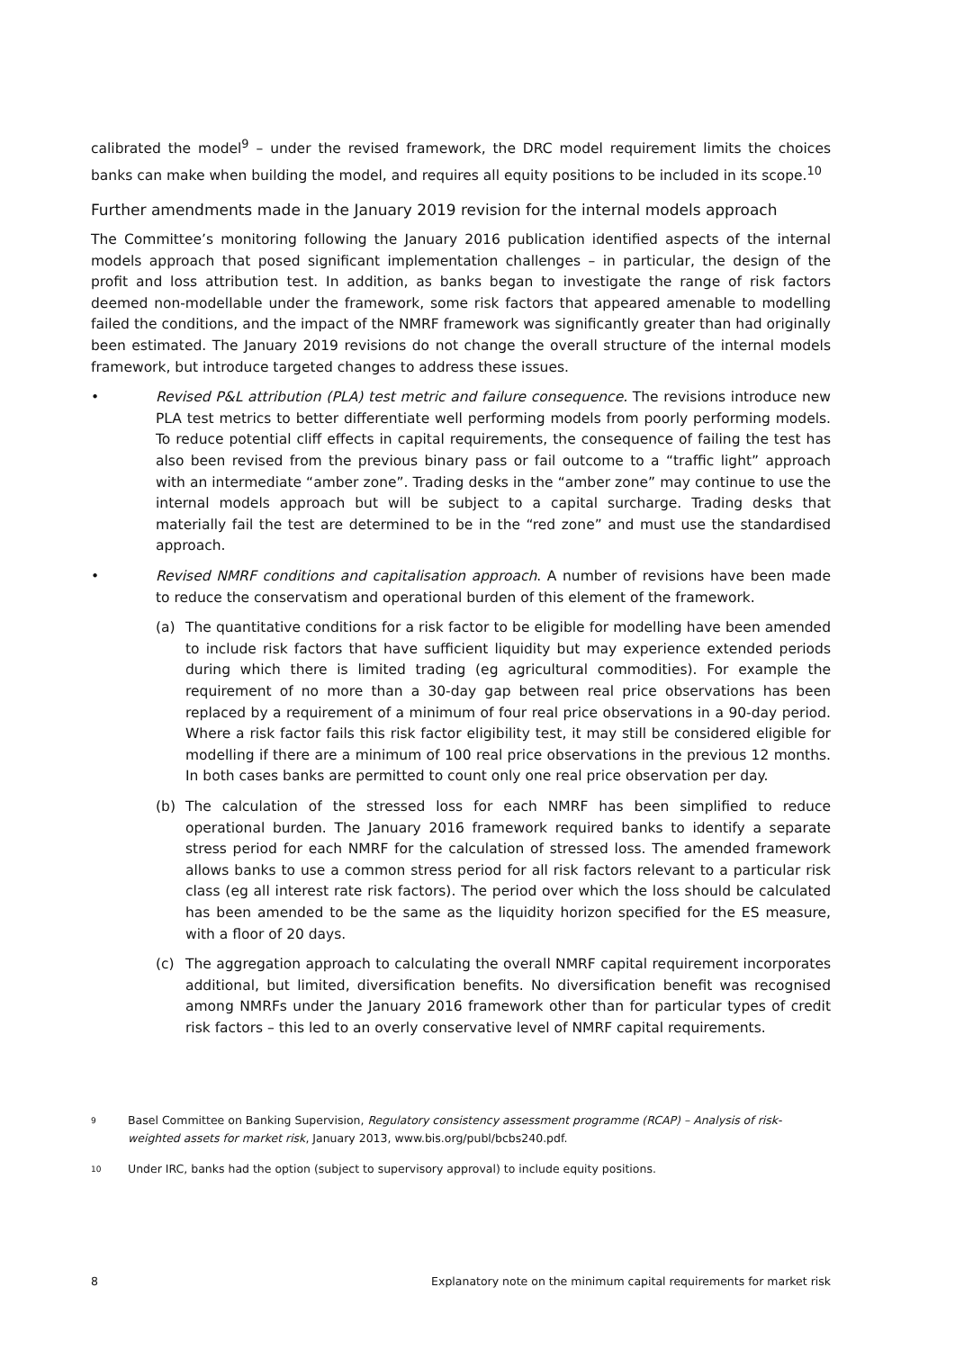calibrated the model<sup>9</sup> – under the revised framework, the DRC model requirement limits the choices banks can make when building the model, and requires all equity positions to be included in its scope.<sup>10</sup>
Further amendments made in the January 2019 revision for the internal models approach
The Committee’s monitoring following the January 2016 publication identified aspects of the internal models approach that posed significant implementation challenges – in particular, the design of the profit and loss attribution test. In addition, as banks began to investigate the range of risk factors deemed non-modellable under the framework, some risk factors that appeared amenable to modelling failed the conditions, and the impact of the NMRF framework was significantly greater than had originally been estimated. The January 2019 revisions do not change the overall structure of the internal models framework, but introduce targeted changes to address these issues.
• Revised P&L attribution (PLA) test metric and failure consequence. The revisions introduce new PLA test metrics to better differentiate well performing models from poorly performing models. To reduce potential cliff effects in capital requirements, the consequence of failing the test has also been revised from the previous binary pass or fail outcome to a “traffic light” approach with an intermediate “amber zone”. Trading desks in the “amber zone” may continue to use the internal models approach but will be subject to a capital surcharge. Trading desks that materially fail the test are determined to be in the “red zone” and must use the standardised approach.
• Revised NMRF conditions and capitalisation approach. A number of revisions have been made to reduce the conservatism and operational burden of this element of the framework.
(a) The quantitative conditions for a risk factor to be eligible for modelling have been amended to include risk factors that have sufficient liquidity but may experience extended periods during which there is limited trading (eg agricultural commodities). For example the requirement of no more than a 30-day gap between real price observations has been replaced by a requirement of a minimum of four real price observations in a 90-day period. Where a risk factor fails this risk factor eligibility test, it may still be considered eligible for modelling if there are a minimum of 100 real price observations in the previous 12 months. In both cases banks are permitted to count only one real price observation per day.
(b) The calculation of the stressed loss for each NMRF has been simplified to reduce operational burden. The January 2016 framework required banks to identify a separate stress period for each NMRF for the calculation of stressed loss. The amended framework allows banks to use a common stress period for all risk factors relevant to a particular risk class (eg all interest rate risk factors). The period over which the loss should be calculated has been amended to be the same as the liquidity horizon specified for the ES measure, with a floor of 20 days.
(c) The aggregation approach to calculating the overall NMRF capital requirement incorporates additional, but limited, diversification benefits. No diversification benefit was recognised among NMRFs under the January 2016 framework other than for particular types of credit risk factors – this led to an overly conservative level of NMRF capital requirements.
9 Basel Committee on Banking Supervision, Regulatory consistency assessment programme (RCAP) – Analysis of risk-weighted assets for market risk, January 2013, www.bis.org/publ/bcbs240.pdf.
10 Under IRC, banks had the option (subject to supervisory approval) to include equity positions.
8 Explanatory note on the minimum capital requirements for market risk